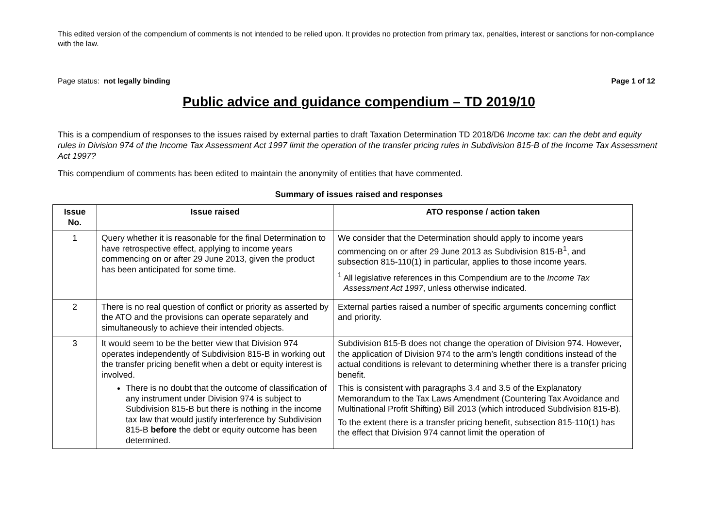This edited version of the compendium of comments is not intended to be relied upon. It provides no protection from primary tax, penalties, interest or sanctions for non-compliance with the law.
Page status: not legally binding Page 1 of 12
Public advice and guidance compendium – TD 2019/10
This is a compendium of responses to the issues raised by external parties to draft Taxation Determination TD 2018/D6 Income tax: can the debt and equity rules in Division 974 of the Income Tax Assessment Act 1997 limit the operation of the transfer pricing rules in Subdivision 815-B of the Income Tax Assessment Act 1997?
This compendium of comments has been edited to maintain the anonymity of entities that have commented.
Summary of issues raised and responses
| Issue No. | Issue raised | ATO response / action taken |
| --- | --- | --- |
| 1 | Query whether it is reasonable for the final Determination to have retrospective effect, applying to income years commencing on or after 29 June 2013, given the product has been anticipated for some time. | We consider that the Determination should apply to income years commencing on or after 29 June 2013 as Subdivision 815-B<sup>1</sup>, and subsection 815-110(1) in particular, applies to those income years. <sup>1</sup> All legislative references in this Compendium are to the Income Tax Assessment Act 1997 , unless otherwise indicated. |
| 2 | There is no real question of conflict or priority as asserted by the ATO and the provisions can operate separately and simultaneously to achieve their intended objects. | External parties raised a number of specific arguments concerning conflict and priority. |
| 3 | It would seem to be the better view that Division 974 operates independently of Subdivision 815-B in working out the transfer pricing benefit when a debt or equity interest is involved. There is no doubt that the outcome of classification of any instrument under Division 974 is subject to Subdivision 815-B but there is nothing in the income tax law that would justify interference by Subdivision 815-B before the debt or equity outcome has been determined. | Subdivision 815-B does not change the operation of Division 974. However, the application of Division 974 to the arm’s length conditions instead of the actual conditions is relevant to determining whether there is a transfer pricing benefit. This is consistent with paragraphs 3.4 and 3.5 of the Explanatory Memorandum to the Tax Laws Amendment (Countering Tax Avoidance and Multinational Profit Shifting) Bill 2013 (which introduced Subdivision 815-B). To the extent there is a transfer pricing benefit, subsection 815-110(1) has the effect that Division 974 cannot limit the operation of |